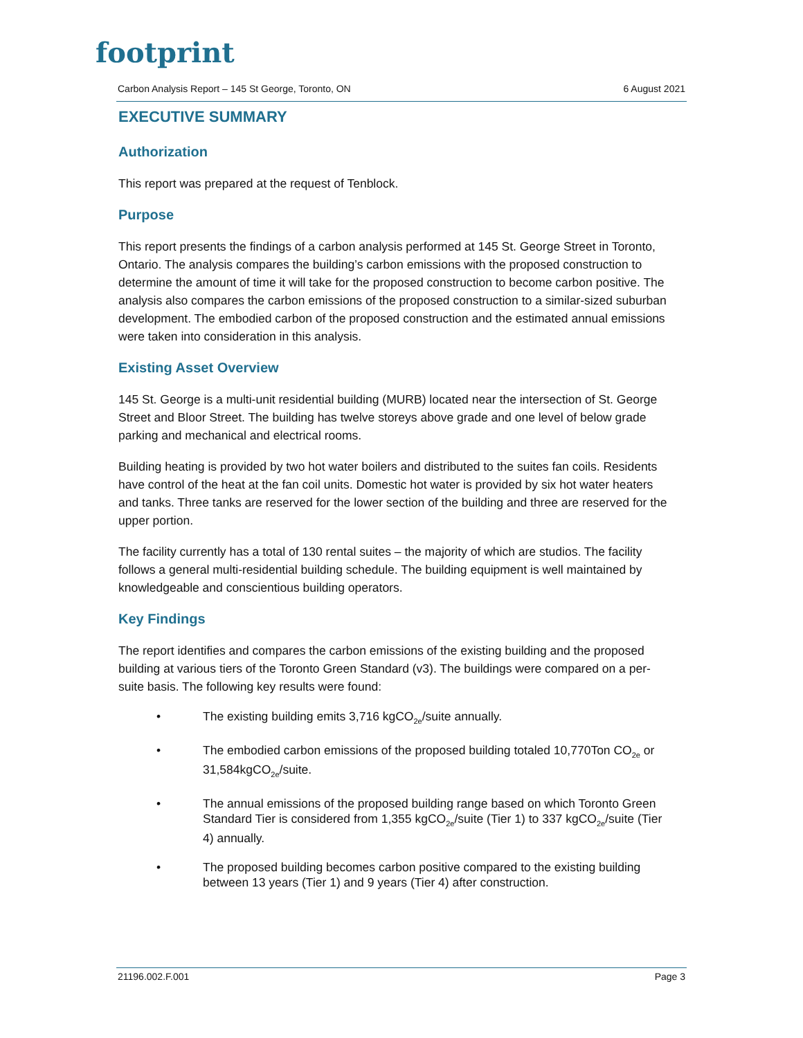footprint
Carbon Analysis Report – 145 St George, Toronto, ON 6 August 2021
EXECUTIVE SUMMARY
Authorization
This report was prepared at the request of Tenblock.
Purpose
This report presents the findings of a carbon analysis performed at 145 St. George Street in Toronto, Ontario. The analysis compares the building’s carbon emissions with the proposed construction to determine the amount of time it will take for the proposed construction to become carbon positive. The analysis also compares the carbon emissions of the proposed construction to a similar-sized suburban development. The embodied carbon of the proposed construction and the estimated annual emissions were taken into consideration in this analysis.
Existing Asset Overview
145 St. George is a multi-unit residential building (MURB) located near the intersection of St. George Street and Bloor Street. The building has twelve storeys above grade and one level of below grade parking and mechanical and electrical rooms.
Building heating is provided by two hot water boilers and distributed to the suites fan coils. Residents have control of the heat at the fan coil units. Domestic hot water is provided by six hot water heaters and tanks. Three tanks are reserved for the lower section of the building and three are reserved for the upper portion.
The facility currently has a total of 130 rental suites – the majority of which are studios. The facility follows a general multi-residential building schedule. The building equipment is well maintained by knowledgeable and conscientious building operators.
Key Findings
The report identifies and compares the carbon emissions of the existing building and the proposed building at various tiers of the Toronto Green Standard (v3). The buildings were compared on a per-suite basis. The following key results were found:
• The existing building emits 3,716 kgCO<sub>2e</sub>/suite annually.
• The embodied carbon emissions of the proposed building totaled 10,770Ton CO<sub>2e</sub> or 31,584kgCO<sub>2e</sub>/suite.
• The annual emissions of the proposed building range based on which Toronto Green Standard Tier is considered from 1,355 kgCO<sub>2e</sub>/suite (Tier 1) to 337 kgCO<sub>2e</sub>/suite (Tier 4) annually.
• The proposed building becomes carbon positive compared to the existing building between 13 years (Tier 1) and 9 years (Tier 4) after construction.
21196.002.F.001 Page 3